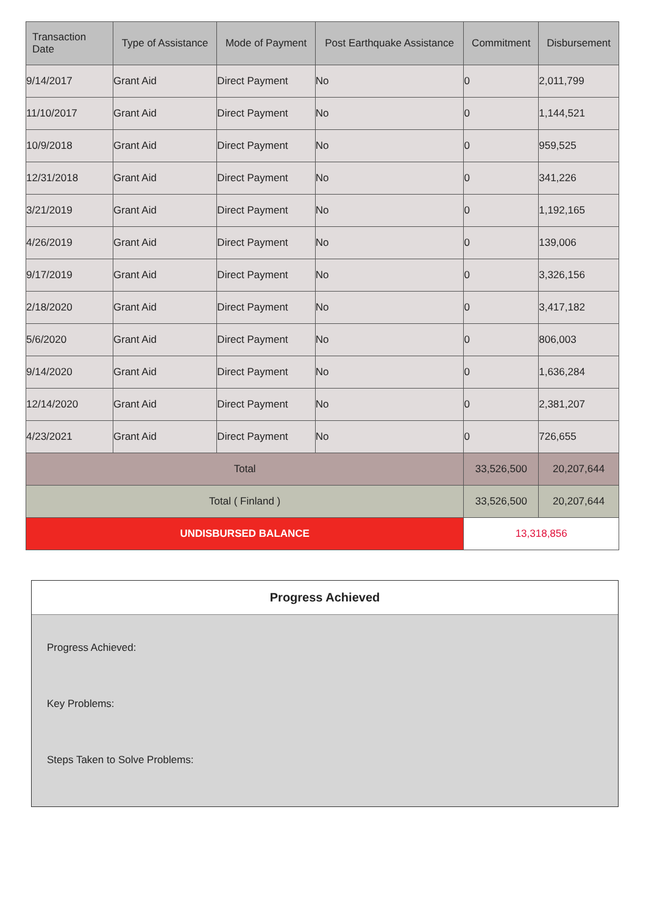| Transaction Date | Type of Assistance | Mode of Payment | Post Earthquake Assistance | Commitment | Disbursement |
| --- | --- | --- | --- | --- | --- |
| 9/14/2017 | Grant Aid | Direct Payment | No | 0 | 2,011,799 |
| 11/10/2017 | Grant Aid | Direct Payment | No | 0 | 1,144,521 |
| 10/9/2018 | Grant Aid | Direct Payment | No | 0 | 959,525 |
| 12/31/2018 | Grant Aid | Direct Payment | No | 0 | 341,226 |
| 3/21/2019 | Grant Aid | Direct Payment | No | 0 | 1,192,165 |
| 4/26/2019 | Grant Aid | Direct Payment | No | 0 | 139,006 |
| 9/17/2019 | Grant Aid | Direct Payment | No | 0 | 3,326,156 |
| 2/18/2020 | Grant Aid | Direct Payment | No | 0 | 3,417,182 |
| 5/6/2020 | Grant Aid | Direct Payment | No | 0 | 806,003 |
| 9/14/2020 | Grant Aid | Direct Payment | No | 0 | 1,636,284 |
| 12/14/2020 | Grant Aid | Direct Payment | No | 0 | 2,381,207 |
| 4/23/2021 | Grant Aid | Direct Payment | No | 0 | 726,655 |
| Total | | | | 33,526,500 | 20,207,644 |
| Total ( Finland ) | | | | 33,526,500 | 20,207,644 |
| UNDISBURSED BALANCE | | | | 13,318,856 | |
Progress Achieved
Progress Achieved:
Key Problems:
Steps Taken to Solve Problems: